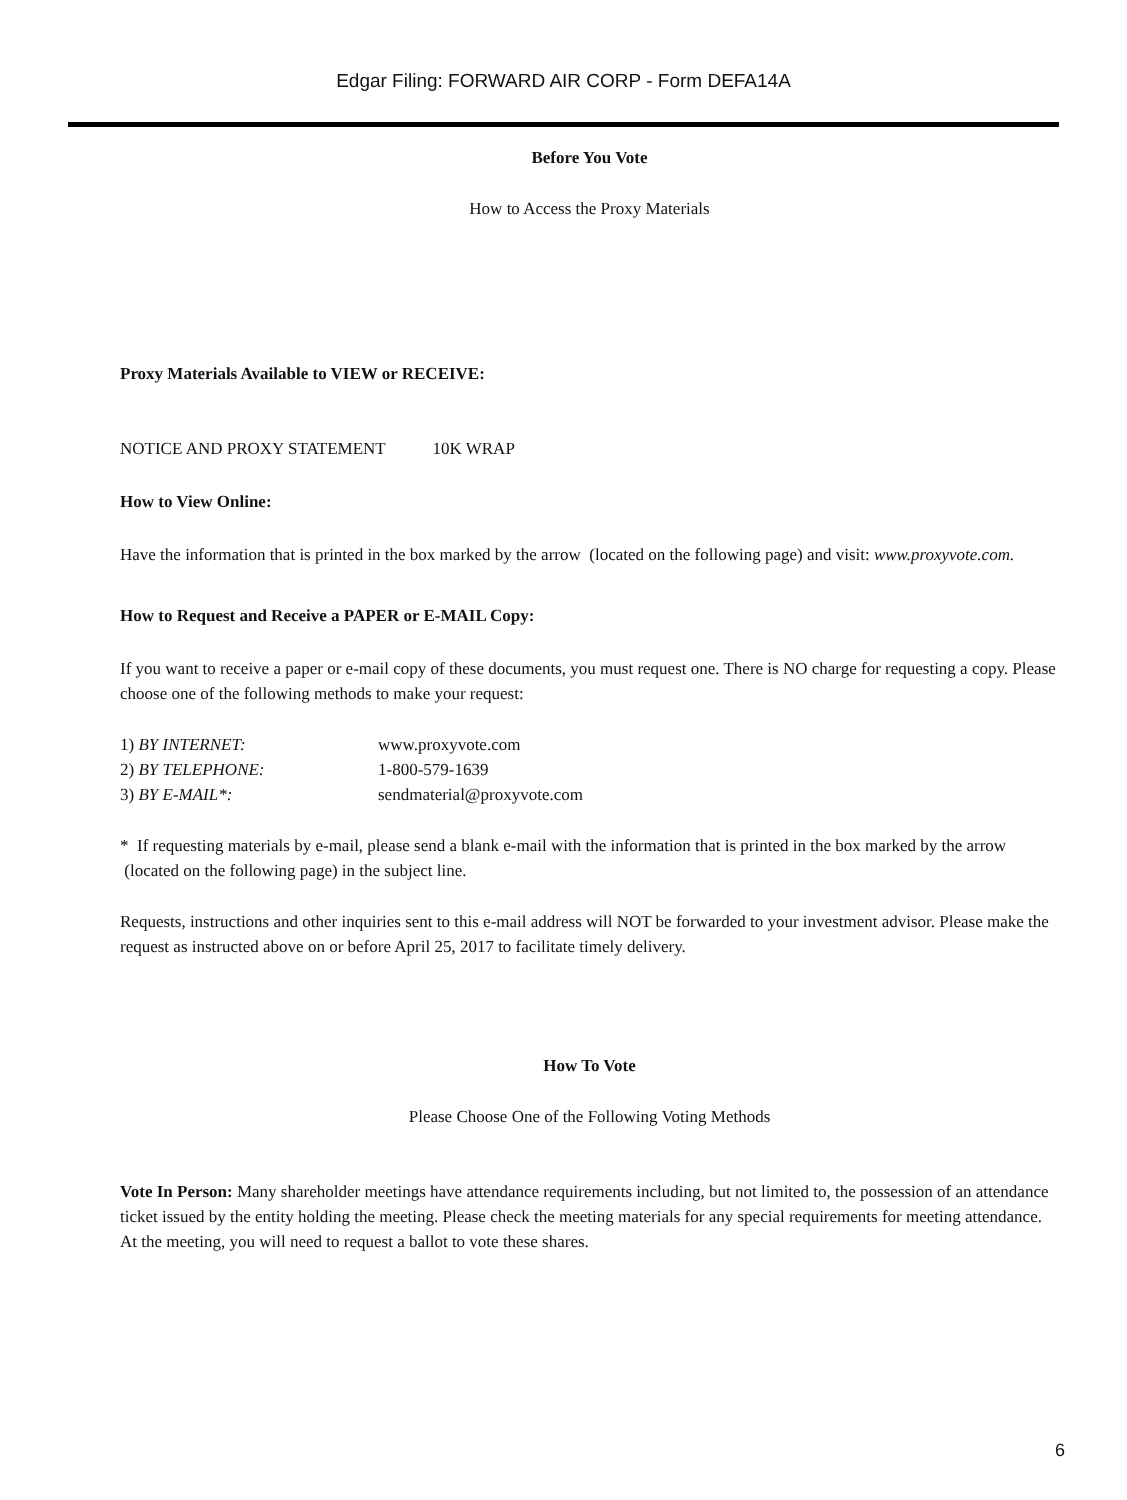Edgar Filing: FORWARD AIR CORP - Form DEFA14A
Before You Vote
How to Access the Proxy Materials
Proxy Materials Available to VIEW or RECEIVE:
NOTICE AND PROXY STATEMENT 10K WRAP
How to View Online:
Have the information that is printed in the box marked by the arrow (located on the following page) and visit: www.proxyvote.com.
How to Request and Receive a PAPER or E-MAIL Copy:
If you want to receive a paper or e-mail copy of these documents, you must request one. There is NO charge for requesting a copy. Please choose one of the following methods to make your request:
| 1) BY INTERNET: | www.proxyvote.com |
| 2) BY TELEPHONE: | 1-800-579-1639 |
| 3) BY E-MAIL*: | sendmaterial@proxyvote.com |
* If requesting materials by e-mail, please send a blank e-mail with the information that is printed in the box marked by the arrow (located on the following page) in the subject line.
Requests, instructions and other inquiries sent to this e-mail address will NOT be forwarded to your investment advisor. Please make the request as instructed above on or before April 25, 2017 to facilitate timely delivery.
How To Vote
Please Choose One of the Following Voting Methods
Vote In Person: Many shareholder meetings have attendance requirements including, but not limited to, the possession of an attendance ticket issued by the entity holding the meeting. Please check the meeting materials for any special requirements for meeting attendance. At the meeting, you will need to request a ballot to vote these shares.
6